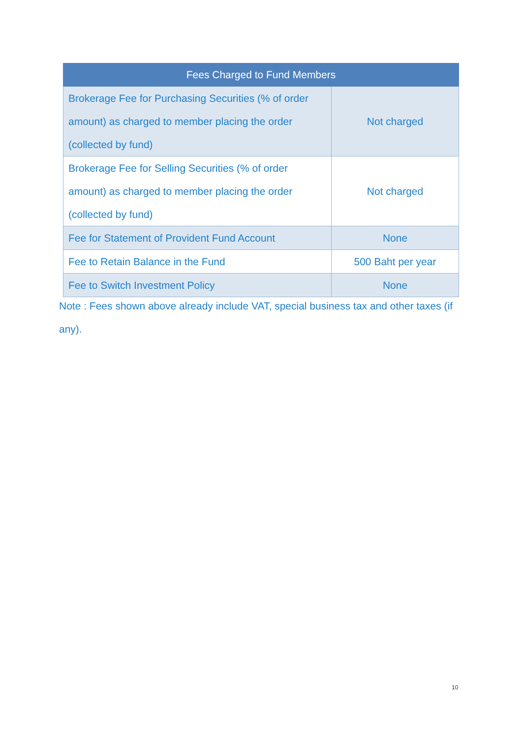| Fees Charged to Fund Members | |
| --- | --- |
| Brokerage Fee for Purchasing Securities (% of order amount) as charged to member placing the order (collected by fund) | Not charged |
| Brokerage Fee for Selling Securities (% of order amount) as charged to member placing the order (collected by fund) | Not charged |
| Fee for Statement of Provident Fund Account | None |
| Fee to Retain Balance in the Fund | 500 Baht per year |
| Fee to Switch Investment Policy | None |
Note : Fees shown above already include VAT, special business tax and other taxes (if any).
10